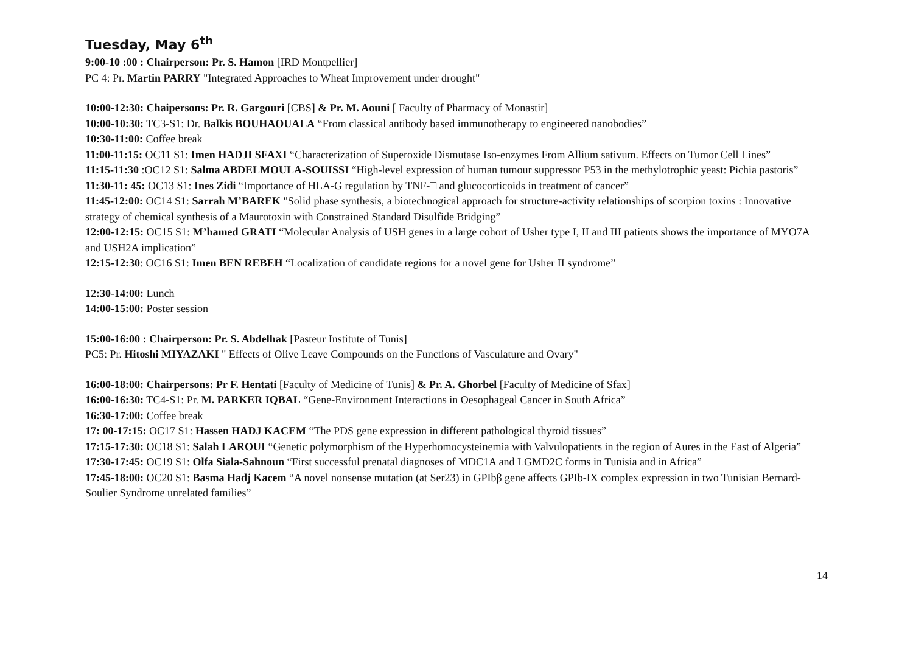Tuesday, May 6<sup>th</sup>
9:00-10 :00 : Chairperson: Pr. S. Hamon [IRD Montpellier]
PC 4: Pr. Martin PARRY "Integrated Approaches to Wheat Improvement under drought"
10:00-12:30: Chaipersons: Pr. R. Gargouri [CBS] & Pr. M. Aouni [ Faculty of Pharmacy of Monastir]
10:00-10:30: TC3-S1: Dr. Balkis BOUHAOUALA “From classical antibody based immunotherapy to engineered nanobodies”
10:30-11:00: Coffee break
11:00-11:15: OC11 S1: Imen HADJI SFAXI “Characterization of Superoxide Dismutase Iso-enzymes From Allium sativum. Effects on Tumor Cell Lines”
11:15-11:30 :OC12 S1: Salma ABDELMOULA-SOUISSI “High-level expression of human tumour suppressor P53 in the methylotrophic yeast: Pichia pastoris”
11:30-11: 45: OC13 S1: Ines Zidi “Importance of HLA-G regulation by TNF-□ and glucocorticoids in treatment of cancer”
11:45-12:00: OC14 S1: Sarrah M’BAREK "Solid phase synthesis, a biotechnogical approach for structure-activity relationships of scorpion toxins : Innovative strategy of chemical synthesis of a Maurotoxin with Constrained Standard Disulfide Bridging”
12:00-12:15: OC15 S1: M’hamed GRATI “Molecular Analysis of USH genes in a large cohort of Usher type I, II and III patients shows the importance of MYO7A and USH2A implication”
12:15-12:30: OC16 S1: Imen BEN REBEH “Localization of candidate regions for a novel gene for Usher II syndrome”
12:30-14:00: Lunch
14:00-15:00: Poster session
15:00-16:00 : Chairperson: Pr. S. Abdelhak [Pasteur Institute of Tunis]
PC5: Pr. Hitoshi MIYAZAKI " Effects of Olive Leave Compounds on the Functions of Vasculature and Ovary"
16:00-18:00: Chairpersons: Pr F. Hentati [Faculty of Medicine of Tunis] & Pr. A. Ghorbel [Faculty of Medicine of Sfax]
16:00-16:30: TC4-S1: Pr. M. PARKER IQBAL “Gene-Environment Interactions in Oesophageal Cancer in South Africa”
16:30-17:00: Coffee break
17: 00-17:15: OC17 S1: Hassen HADJ KACEM “The PDS gene expression in different pathological thyroid tissues”
17:15-17:30: OC18 S1: Salah LAROUI “Genetic polymorphism of the Hyperhomocysteinemia with Valvulopatients in the region of Aures in the East of Algeria”
17:30-17:45: OC19 S1: Olfa Siala-Sahnoun “First successful prenatal diagnoses of MDC1A and LGMD2C forms in Tunisia and in Africa”
17:45-18:00: OC20 S1: Basma Hadj Kacem “A novel nonsense mutation (at Ser23) in GPIbβ gene affects GPIb-IX complex expression in two Tunisian Bernard-Soulier Syndrome unrelated families”
14